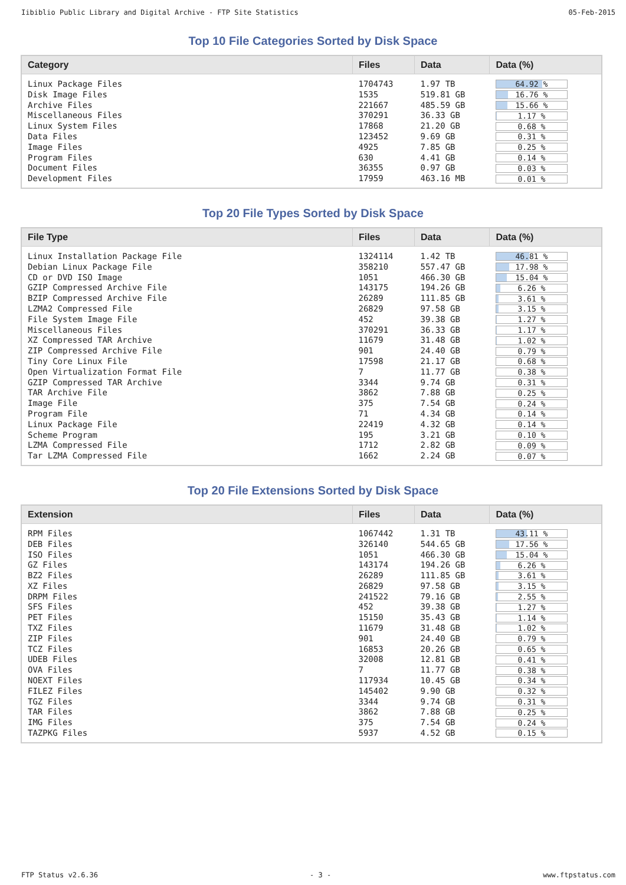Iibiblio Public Library and Digital Archive - FTP Site Statistics 05-Feb-2015
Top 10 File Categories Sorted by Disk Space
| Category | Files | Data | Data (%) |
| --- | --- | --- | --- |
| Linux Package Files | 1704743 | 1.97 TB | 64.92 % |
| Disk Image Files | 1535 | 519.81 GB | 16.76 % |
| Archive Files | 221667 | 485.59 GB | 15.66 % |
| Miscellaneous Files | 370291 | 36.33 GB | 1.17 % |
| Linux System Files | 17868 | 21.20 GB | 0.68 % |
| Data Files | 123452 | 9.69 GB | 0.31 % |
| Image Files | 4925 | 7.85 GB | 0.25 % |
| Program Files | 630 | 4.41 GB | 0.14 % |
| Document Files | 36355 | 0.97 GB | 0.03 % |
| Development Files | 17959 | 463.16 MB | 0.01 % |
Top 20 File Types Sorted by Disk Space
| File Type | Files | Data | Data (%) |
| --- | --- | --- | --- |
| Linux Installation Package File | 1324114 | 1.42 TB | 46.81 % |
| Debian Linux Package File | 358210 | 557.47 GB | 17.98 % |
| CD or DVD ISO Image | 1051 | 466.30 GB | 15.04 % |
| GZIP Compressed Archive File | 143175 | 194.26 GB | 6.26 % |
| BZIP Compressed Archive File | 26289 | 111.85 GB | 3.61 % |
| LZMA2 Compressed File | 26829 | 97.58 GB | 3.15 % |
| File System Image File | 452 | 39.38 GB | 1.27 % |
| Miscellaneous Files | 370291 | 36.33 GB | 1.17 % |
| XZ Compressed TAR Archive | 11679 | 31.48 GB | 1.02 % |
| ZIP Compressed Archive File | 901 | 24.40 GB | 0.79 % |
| Tiny Core Linux File | 17598 | 21.17 GB | 0.68 % |
| Open Virtualization Format File | 7 | 11.77 GB | 0.38 % |
| GZIP Compressed TAR Archive | 3344 | 9.74 GB | 0.31 % |
| TAR Archive File | 3862 | 7.88 GB | 0.25 % |
| Image File | 375 | 7.54 GB | 0.24 % |
| Program File | 71 | 4.34 GB | 0.14 % |
| Linux Package File | 22419 | 4.32 GB | 0.14 % |
| Scheme Program | 195 | 3.21 GB | 0.10 % |
| LZMA Compressed File | 1712 | 2.82 GB | 0.09 % |
| Tar LZMA Compressed File | 1662 | 2.24 GB | 0.07 % |
Top 20 File Extensions Sorted by Disk Space
| Extension | Files | Data | Data (%) |
| --- | --- | --- | --- |
| RPM Files | 1067442 | 1.31 TB | 43.11 % |
| DEB Files | 326140 | 544.65 GB | 17.56 % |
| ISO Files | 1051 | 466.30 GB | 15.04 % |
| GZ Files | 143174 | 194.26 GB | 6.26 % |
| BZ2 Files | 26289 | 111.85 GB | 3.61 % |
| XZ Files | 26829 | 97.58 GB | 3.15 % |
| DRPM Files | 241522 | 79.16 GB | 2.55 % |
| SFS Files | 452 | 39.38 GB | 1.27 % |
| PET Files | 15150 | 35.43 GB | 1.14 % |
| TXZ Files | 11679 | 31.48 GB | 1.02 % |
| ZIP Files | 901 | 24.40 GB | 0.79 % |
| TCZ Files | 16853 | 20.26 GB | 0.65 % |
| UDEB Files | 32008 | 12.81 GB | 0.41 % |
| OVA Files | 7 | 11.77 GB | 0.38 % |
| NOEXT Files | 117934 | 10.45 GB | 0.34 % |
| FILEZ Files | 145402 | 9.90 GB | 0.32 % |
| TGZ Files | 3344 | 9.74 GB | 0.31 % |
| TAR Files | 3862 | 7.88 GB | 0.25 % |
| IMG Files | 375 | 7.54 GB | 0.24 % |
| TAZPKG Files | 5937 | 4.52 GB | 0.15 % |
FTP Status v2.6.36 - 3 - www.ftpstatus.com